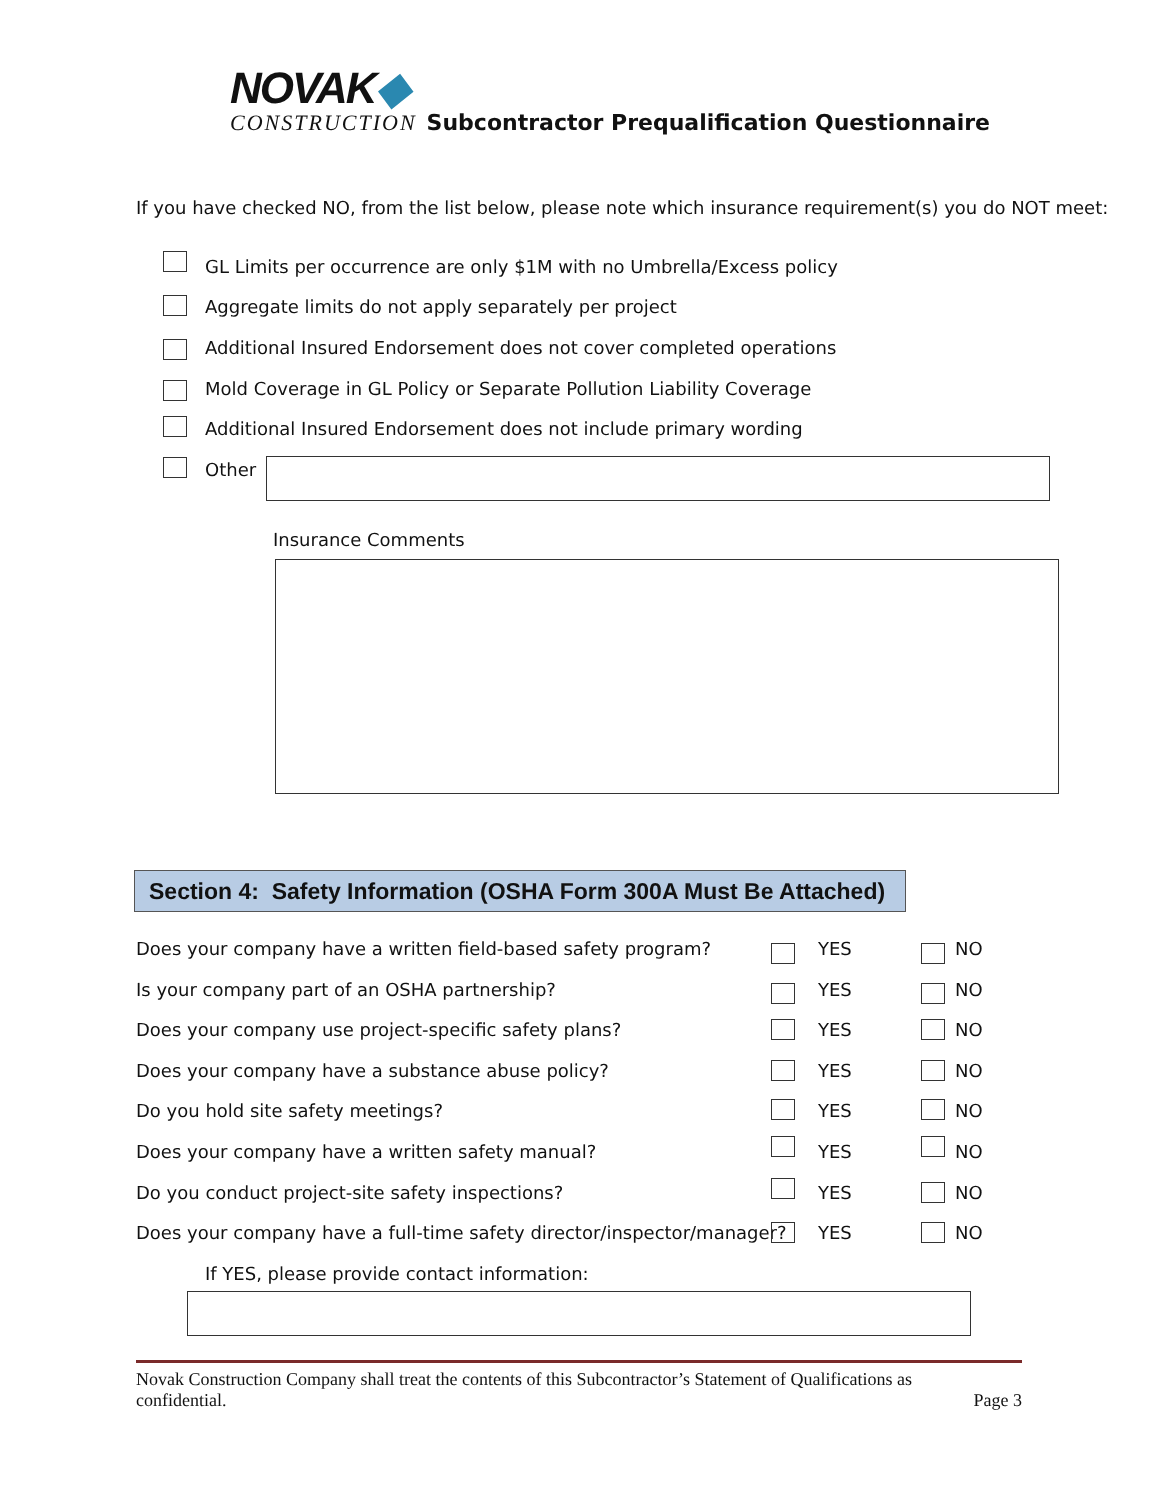NOVAK◆
CONSTRUCTION Subcontractor Prequalification Questionnaire
If you have checked NO, from the list below, please note which insurance requirement(s) you do NOT meet:
GL Limits per occurrence are only $1M with no Umbrella/Excess policy
Aggregate limits do not apply separately per project
Additional Insured Endorsement does not cover completed operations
Mold Coverage in GL Policy or Separate Pollution Liability Coverage
Additional Insured Endorsement does not include primary wording
Other
Insurance Comments
Section 4: Safety Information (OSHA Form 300A Must Be Attached)
Does your company have a written field-based safety program?
Is your company part of an OSHA partnership?
Does your company use project-specific safety plans?
Does your company have a substance abuse policy?
Do you hold site safety meetings?
Does your company have a written safety manual?
Do you conduct project-site safety inspections?
Does your company have a full-time safety director/inspector/manager?
YES NO
YES NO
YES NO
YES NO
YES NO
YES NO
YES NO
YES NO
If YES, please provide contact information:
Novak Construction Company shall treat the contents of this Subcontractor’s Statement of Qualifications as
confidential. Page 3